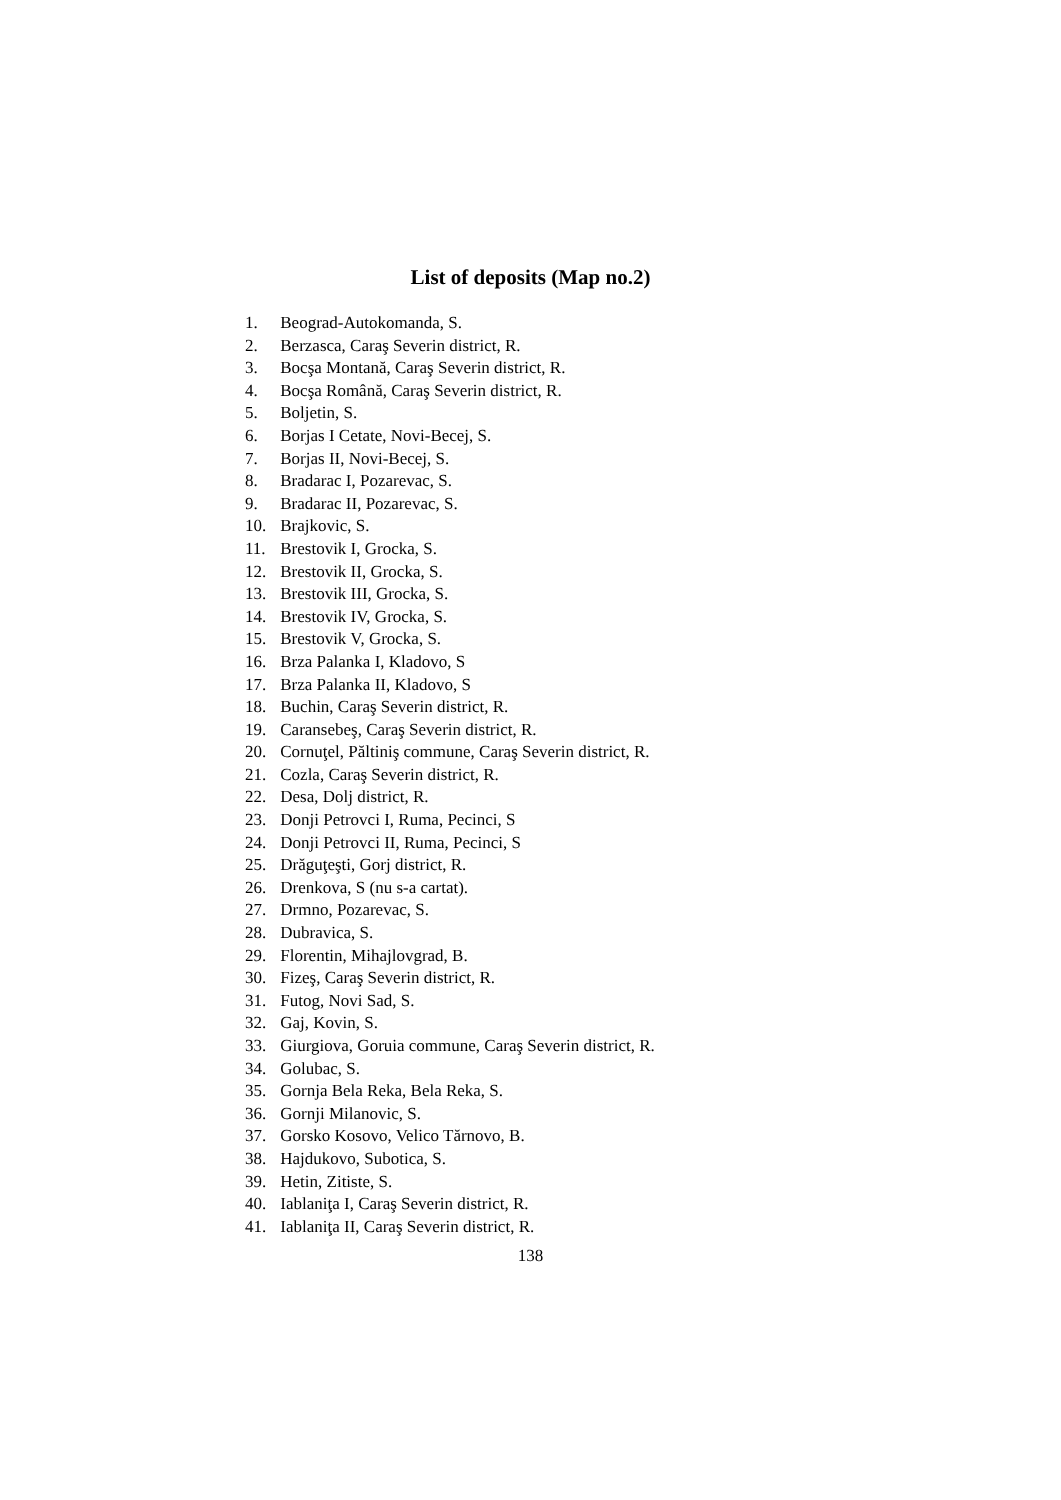List of deposits (Map no.2)
1. Beograd-Autokomanda, S.
2. Berzasca, Caraş Severin district, R.
3. Bocşa Montană, Caraş Severin district, R.
4. Bocşa Română, Caraş Severin district, R.
5. Boljetin, S.
6. Borjas I Cetate, Novi-Becej, S.
7. Borjas II, Novi-Becej, S.
8. Bradarac I, Pozarevac, S.
9. Bradarac II, Pozarevac, S.
10. Brajkovic, S.
11. Brestovik I, Grocka, S.
12. Brestovik II, Grocka, S.
13. Brestovik III, Grocka, S.
14. Brestovik IV, Grocka, S.
15. Brestovik V, Grocka, S.
16. Brza Palanka I, Kladovo, S
17. Brza Palanka II, Kladovo, S
18. Buchin, Caraş Severin district, R.
19. Caransebeş, Caraş Severin district, R.
20. Cornuţel, Păltiniş commune, Caraş Severin district, R.
21. Cozla, Caraş Severin district, R.
22. Desa, Dolj district, R.
23. Donji Petrovci I, Ruma, Pecinci, S
24. Donji Petrovci II, Ruma, Pecinci, S
25. Drăguţeşti, Gorj district, R.
26. Drenkova, S (nu s-a cartat).
27. Drmno, Pozarevac, S.
28. Dubravica, S.
29. Florentin, Mihajlovgrad, B.
30. Fizeş, Caraş Severin district, R.
31. Futog, Novi Sad, S.
32. Gaj, Kovin, S.
33. Giurgiova, Goruia commune, Caraş Severin district, R.
34. Golubac, S.
35. Gornja Bela Reka, Bela Reka, S.
36. Gornji Milanovic, S.
37. Gorsko Kosovo, Velico Tărnovo, B.
38. Hajdukovo, Subotica, S.
39. Hetin, Zitiste, S.
40. Iablaniţa I, Caraş Severin district, R.
41. Iablaniţa II, Caraş Severin district, R.
138